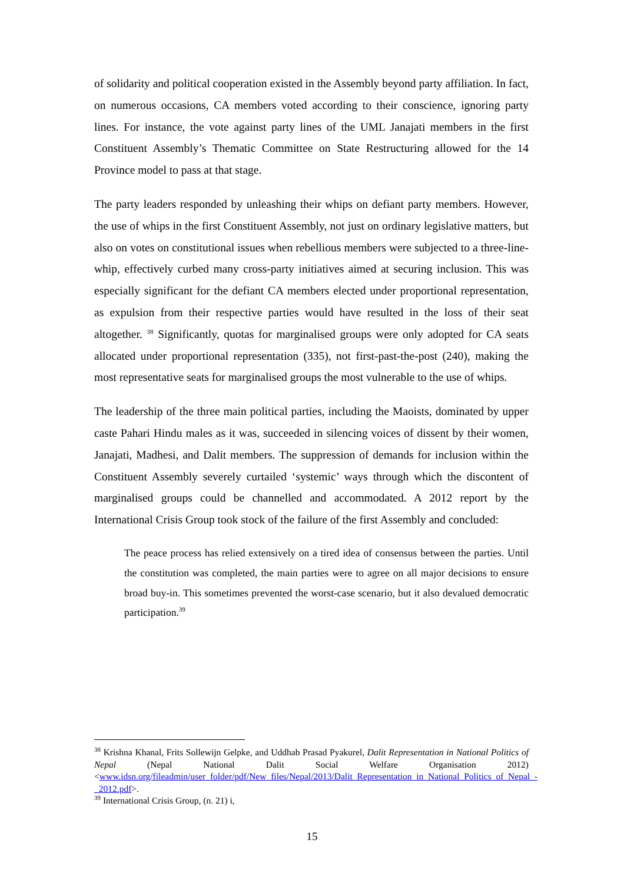of solidarity and political cooperation existed in the Assembly beyond party affiliation. In fact, on numerous occasions, CA members voted according to their conscience, ignoring party lines. For instance, the vote against party lines of the UML Janajati members in the first Constituent Assembly’s Thematic Committee on State Restructuring allowed for the 14 Province model to pass at that stage.
The party leaders responded by unleashing their whips on defiant party members. However, the use of whips in the first Constituent Assembly, not just on ordinary legislative matters, but also on votes on constitutional issues when rebellious members were subjected to a three-line-whip, effectively curbed many cross-party initiatives aimed at securing inclusion. This was especially significant for the defiant CA members elected under proportional representation, as expulsion from their respective parties would have resulted in the loss of their seat altogether. <sup>38</sup> Significantly, quotas for marginalised groups were only adopted for CA seats allocated under proportional representation (335), not first-past-the-post (240), making the most representative seats for marginalised groups the most vulnerable to the use of whips.
The leadership of the three main political parties, including the Maoists, dominated by upper caste Pahari Hindu males as it was, succeeded in silencing voices of dissent by their women, Janajati, Madhesi, and Dalit members. The suppression of demands for inclusion within the Constituent Assembly severely curtailed ‘systemic’ ways through which the discontent of marginalised groups could be channelled and accommodated. A 2012 report by the International Crisis Group took stock of the failure of the first Assembly and concluded:
The peace process has relied extensively on a tired idea of consensus between the parties. Until the constitution was completed, the main parties were to agree on all major decisions to ensure broad buy-in. This sometimes prevented the worst-case scenario, but it also devalued democratic participation.<sup>39</sup>
<sup>38</sup> Krishna Khanal, Frits Sollewijn Gelpke, and Uddhab Prasad Pyakurel, Dalit Representation in National Politics of Nepal (Nepal National Dalit Social Welfare Organisation 2012) <www.idsn.org/fileadmin/user_folder/pdf/New_files/Nepal/2013/Dalit_Representation_in_National_Politics_of_Nepal_-_2012.pdf>.
<sup>39</sup> International Crisis Group, (n. 21) i,
15